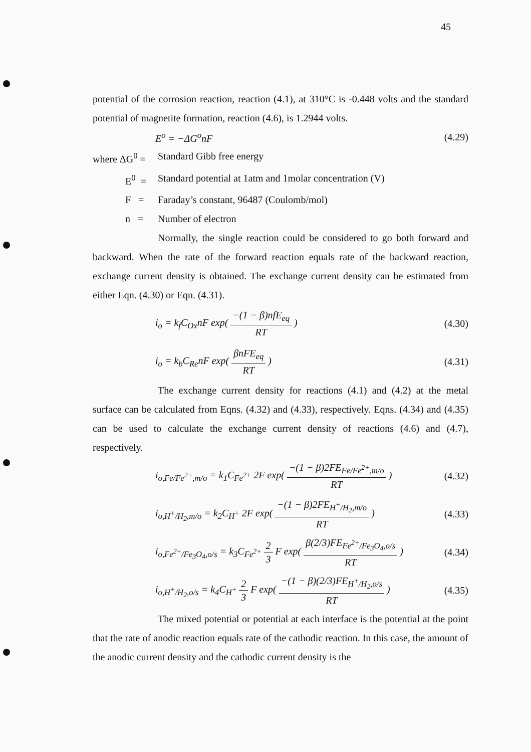45
potential of the corrosion reaction, reaction (4.1), at 310°C is -0.448 volts and the standard potential of magnetite formation, reaction (4.6), is 1.2944 volts.
E<sup>o</sup> = −ΔG<sup>o</sup>nF (4.29)
where ΔG<sup>0</sup> = Standard Gibb free energy
E<sup>0</sup> = Standard potential at 1atm and 1molar concentration (V)
F = Faraday’s constant, 96487 (Coulomb/mol)
n = Number of electron
Normally, the single reaction could be considered to go both forward and backward. When the rate of the forward reaction equals rate of the backward reaction, exchange current density is obtained. The exchange current density can be estimated from either Eqn. (4.30) or Eqn. (4.31).
i<sub>o</sub> = k<sub>f</sub>C<sub>Ox</sub>nF exp(
−(1 − β)nfE<sub>eq</sub>
RT
) (4.30)
i<sub>o</sub> = k<sub>b</sub>C<sub>Re</sub>nF exp(
βnFE<sub>eq</sub>
RT
) (4.31)
The exchange current density for reactions (4.1) and (4.2) at the metal surface can be calculated from Eqns. (4.32) and (4.33), respectively. Eqns. (4.34) and (4.35) can be used to calculate the exchange current density of reactions (4.6) and (4.7), respectively.
i<sub>o,Fe/Fe<sup>2+</sup>,m/o</sub> = k<sub>1</sub>C<sub>Fe<sup>2+</sup></sub> 2F exp(
−(1 − β)2FE<sub>Fe/Fe<sup>2+</sup>,m/o</sub>
RT
) (4.32)
i<sub>o,H<sup>+</sup>/H<sub>2</sub>,m/o</sub> = k<sub>2</sub>C<sub>H<sup>+</sup></sub> 2F exp(
−(1 − β)2FE<sub>H<sup>+</sup>/H<sub>2</sub>,m/o</sub>
RT
) (4.33)
i<sub>o,Fe<sup>2+</sup>/Fe<sub>3</sub>O<sub>4</sub>,o/s</sub> = k<sub>3</sub>C<sub>Fe<sup>2+</sup></sub>
2
3
F exp(
β(2/3)FE<sub>Fe<sup>2+</sup>/Fe<sub>3</sub>O<sub>4</sub>,o/s</sub>
RT
) (4.34)
i<sub>o,H<sup>+</sup>/H<sub>2</sub>,o/s</sub> = k<sub>4</sub>C<sub>H<sup>+</sup></sub>
2
3
F exp(
−(1 − β)(2/3)FE<sub>H<sup>+</sup>/H<sub>2</sub>,o/s</sub>
RT
) (4.35)
The mixed potential or potential at each interface is the potential at the point that the rate of anodic reaction equals rate of the cathodic reaction. In this case, the amount of the anodic current density and the cathodic current density is the